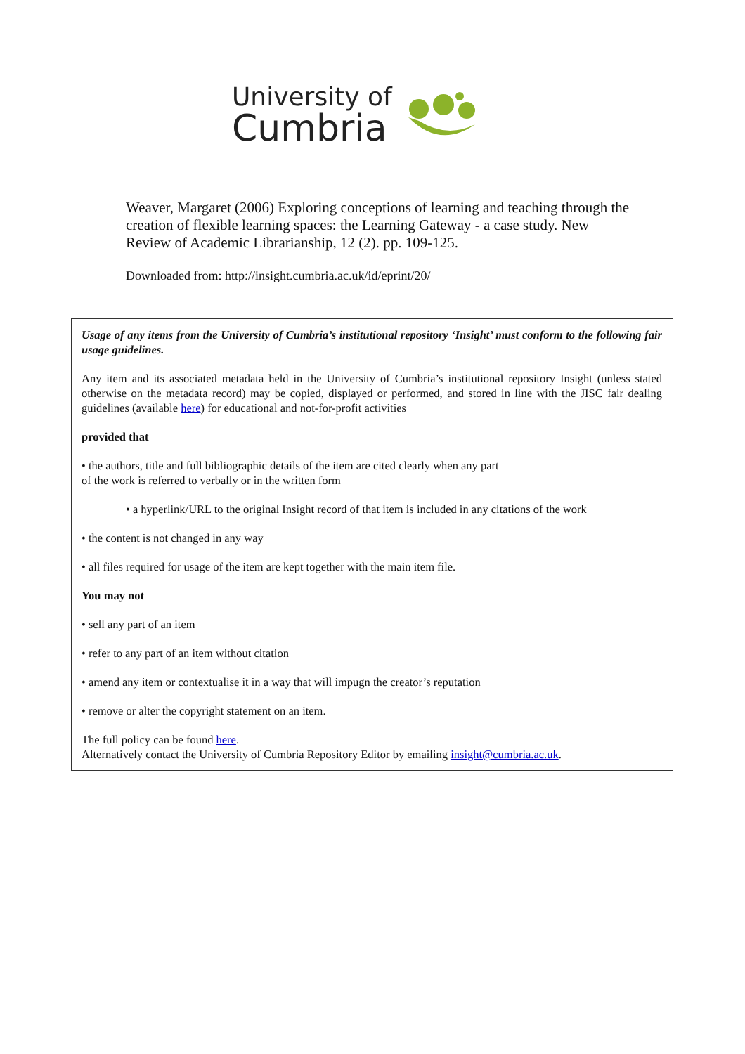University of
Cumbria
Weaver, Margaret (2006) Exploring conceptions of learning and teaching through the creation of flexible learning spaces: the Learning Gateway - a case study. New Review of Academic Librarianship, 12 (2). pp. 109-125.
Downloaded from: http://insight.cumbria.ac.uk/id/eprint/20/
Usage of any items from the University of Cumbria’s institutional repository ‘Insight’ must conform to the following fair usage guidelines.
Any item and its associated metadata held in the University of Cumbria’s institutional repository Insight (unless stated otherwise on the metadata record) may be copied, displayed or performed, and stored in line with the JISC fair dealing guidelines (available here) for educational and not-for-profit activities
provided that
• the authors, title and full bibliographic details of the item are cited clearly when any part
of the work is referred to verbally or in the written form
• a hyperlink/URL to the original Insight record of that item is included in any citations of the work
• the content is not changed in any way
• all files required for usage of the item are kept together with the main item file.
You may not
• sell any part of an item
• refer to any part of an item without citation
• amend any item or contextualise it in a way that will impugn the creator’s reputation
• remove or alter the copyright statement on an item.
The full policy can be found here.
Alternatively contact the University of Cumbria Repository Editor by emailing insight@cumbria.ac.uk.